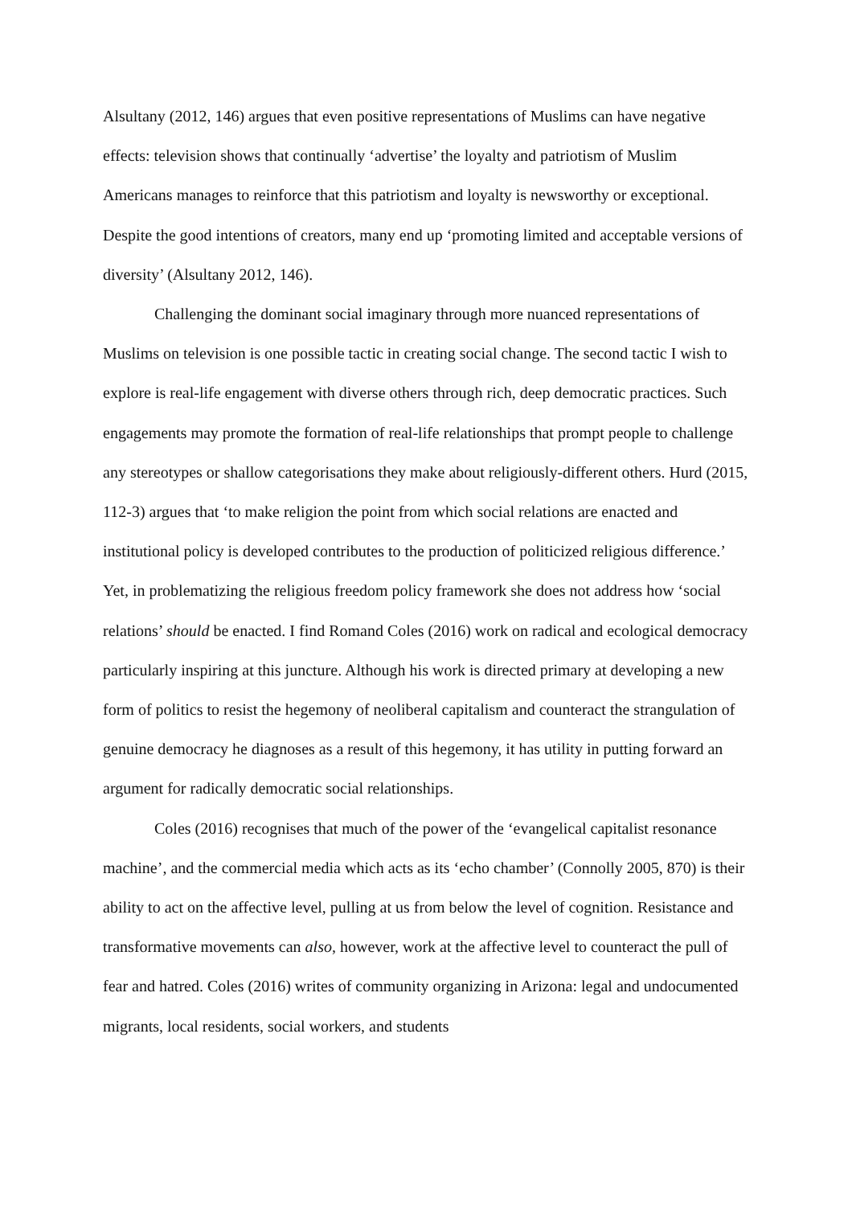Alsultany (2012, 146) argues that even positive representations of Muslims can have negative effects: television shows that continually ‘advertise’ the loyalty and patriotism of Muslim Americans manages to reinforce that this patriotism and loyalty is newsworthy or exceptional. Despite the good intentions of creators, many end up ‘promoting limited and acceptable versions of diversity’ (Alsultany 2012, 146).
Challenging the dominant social imaginary through more nuanced representations of Muslims on television is one possible tactic in creating social change. The second tactic I wish to explore is real-life engagement with diverse others through rich, deep democratic practices. Such engagements may promote the formation of real-life relationships that prompt people to challenge any stereotypes or shallow categorisations they make about religiously-different others. Hurd (2015, 112-3) argues that ‘to make religion the point from which social relations are enacted and institutional policy is developed contributes to the production of politicized religious difference.’ Yet, in problematizing the religious freedom policy framework she does not address how ‘social relations’ should be enacted. I find Romand Coles (2016) work on radical and ecological democracy particularly inspiring at this juncture. Although his work is directed primary at developing a new form of politics to resist the hegemony of neoliberal capitalism and counteract the strangulation of genuine democracy he diagnoses as a result of this hegemony, it has utility in putting forward an argument for radically democratic social relationships.
Coles (2016) recognises that much of the power of the ‘evangelical capitalist resonance machine’, and the commercial media which acts as its ‘echo chamber’ (Connolly 2005, 870) is their ability to act on the affective level, pulling at us from below the level of cognition. Resistance and transformative movements can also, however, work at the affective level to counteract the pull of fear and hatred. Coles (2016) writes of community organizing in Arizona: legal and undocumented migrants, local residents, social workers, and students